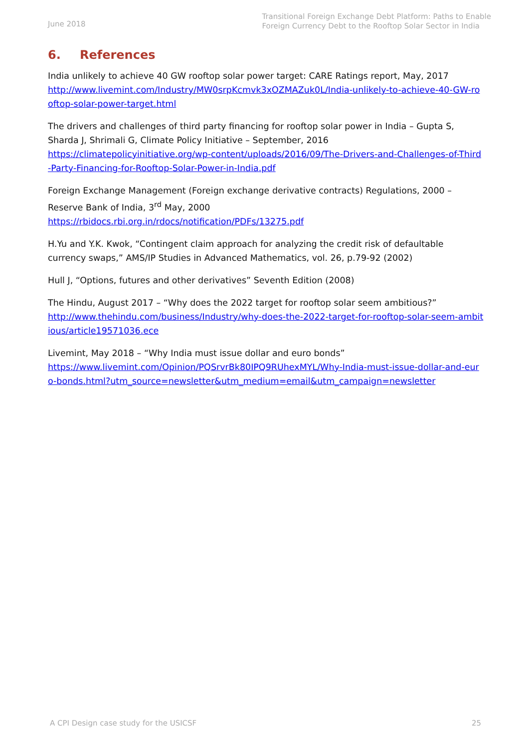June 2018
Transitional Foreign Exchange Debt Platform: Paths to Enable
Foreign Currency Debt to the Rooftop Solar Sector in India
6. References
India unlikely to achieve 40 GW rooftop solar power target: CARE Ratings report, May, 2017
http://www.livemint.com/Industry/MW0srpKcmvk3xOZMAZuk0L/India-unlikely-to-achieve-40-GW-rooftop-solar-power-target.html
The drivers and challenges of third party financing for rooftop solar power in India – Gupta S, Sharda J, Shrimali G, Climate Policy Initiative – September, 2016
https://climatepolicyinitiative.org/wp-content/uploads/2016/09/The-Drivers-and-Challenges-of-Third-Party-Financing-for-Rooftop-Solar-Power-in-India.pdf
Foreign Exchange Management (Foreign exchange derivative contracts) Regulations, 2000 – Reserve Bank of India, 3<sup>rd</sup> May, 2000
https://rbidocs.rbi.org.in/rdocs/notification/PDFs/13275.pdf
H.Yu and Y.K. Kwok, “Contingent claim approach for analyzing the credit risk of defaultable currency swaps,” AMS/IP Studies in Advanced Mathematics, vol. 26, p.79-92 (2002)
Hull J, “Options, futures and other derivatives” Seventh Edition (2008)
The Hindu, August 2017 – “Why does the 2022 target for rooftop solar seem ambitious?”
http://www.thehindu.com/business/Industry/why-does-the-2022-target-for-rooftop-solar-seem-ambitious/article19571036.ece
Livemint, May 2018 – “Why India must issue dollar and euro bonds”
https://www.livemint.com/Opinion/PQSrvrBk80IPQ9RUhexMYL/Why-India-must-issue-dollar-and-euro-bonds.html?utm_source=newsletter&utm_medium=email&utm_campaign=newsletter
A CPI Design case study for the USICSF 25